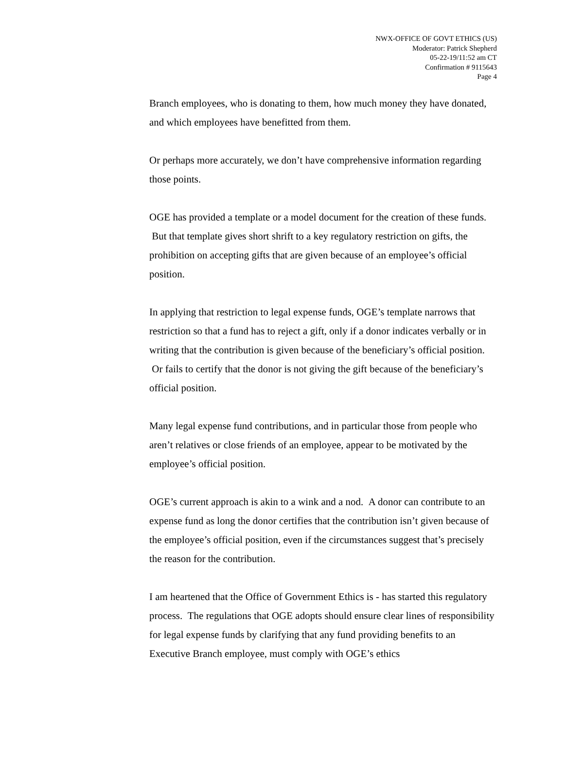NWX-OFFICE OF GOVT ETHICS (US)
Moderator: Patrick Shepherd
05-22-19/11:52 am CT
Confirmation # 9115643
Page 4
Branch employees, who is donating to them, how much money they have donated, and which employees have benefitted from them.
Or perhaps more accurately, we don’t have comprehensive information regarding those points.
OGE has provided a template or a model document for the creation of these funds. But that template gives short shrift to a key regulatory restriction on gifts, the prohibition on accepting gifts that are given because of an employee’s official position.
In applying that restriction to legal expense funds, OGE’s template narrows that restriction so that a fund has to reject a gift, only if a donor indicates verbally or in writing that the contribution is given because of the beneficiary’s official position. Or fails to certify that the donor is not giving the gift because of the beneficiary’s official position.
Many legal expense fund contributions, and in particular those from people who aren’t relatives or close friends of an employee, appear to be motivated by the employee’s official position.
OGE’s current approach is akin to a wink and a nod. A donor can contribute to an expense fund as long the donor certifies that the contribution isn’t given because of the employee’s official position, even if the circumstances suggest that’s precisely the reason for the contribution.
I am heartened that the Office of Government Ethics is - has started this regulatory process. The regulations that OGE adopts should ensure clear lines of responsibility for legal expense funds by clarifying that any fund providing benefits to an Executive Branch employee, must comply with OGE’s ethics